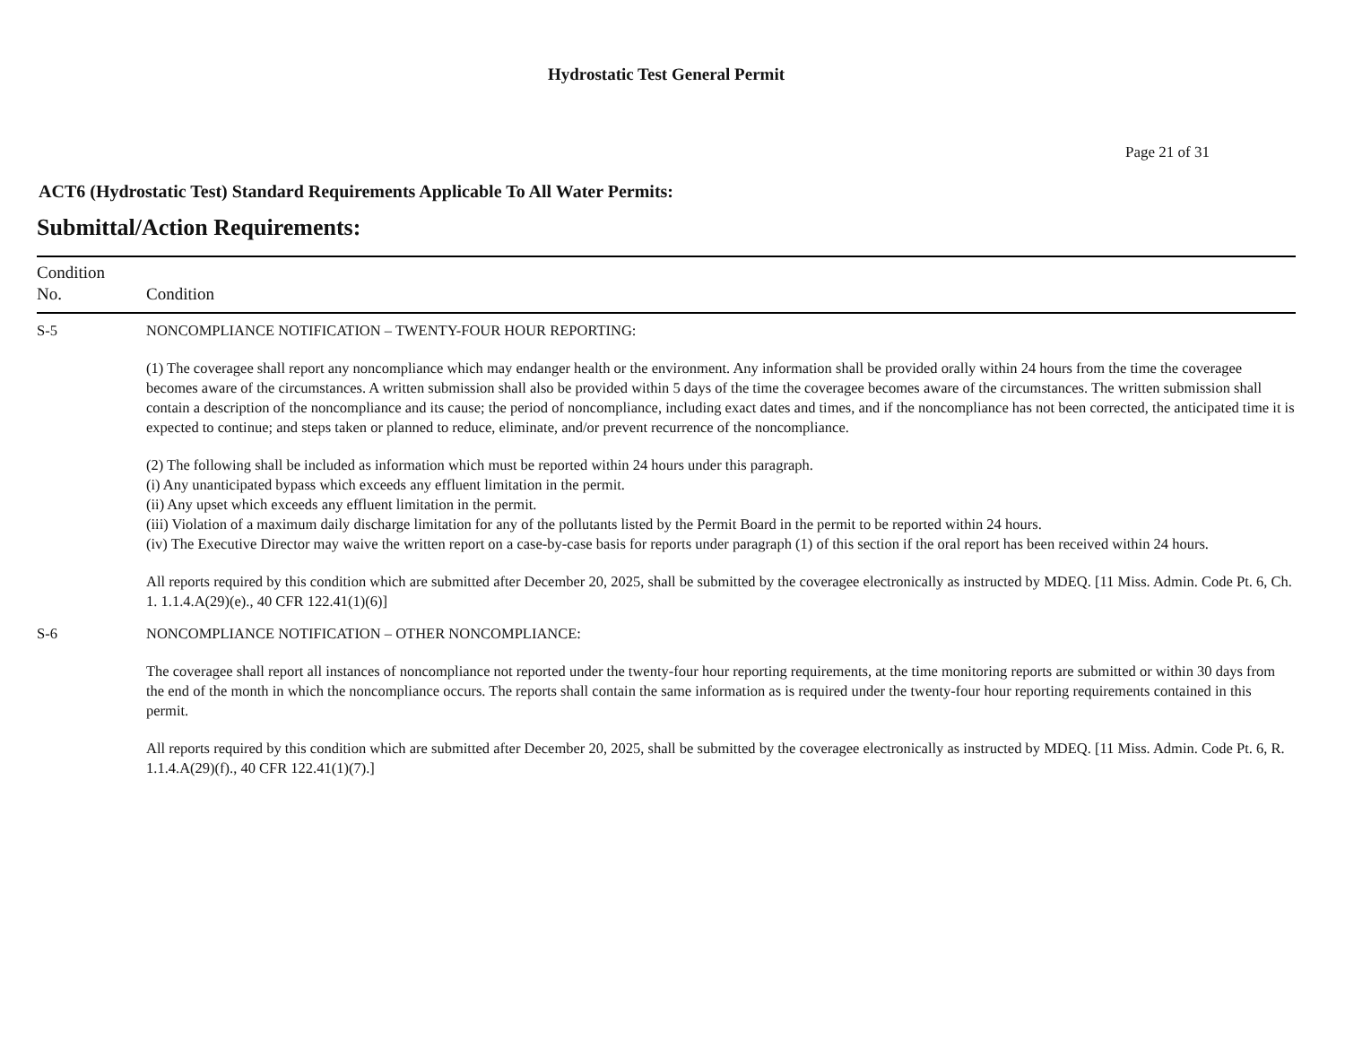Hydrostatic Test General Permit
Page 21 of 31
ACT6 (Hydrostatic Test) Standard Requirements Applicable To All Water Permits:
Submittal/Action Requirements:
| Condition No. | Condition |
| --- | --- |
| S-5 | NONCOMPLIANCE NOTIFICATION – TWENTY-FOUR HOUR REPORTING: (1) The coveragee shall report any noncompliance which may endanger health or the environment. Any information shall be provided orally within 24 hours from the time the coveragee becomes aware of the circumstances. A written submission shall also be provided within 5 days of the time the coveragee becomes aware of the circumstances. The written submission shall contain a description of the noncompliance and its cause; the period of noncompliance, including exact dates and times, and if the noncompliance has not been corrected, the anticipated time it is expected to continue; and steps taken or planned to reduce, eliminate, and/or prevent recurrence of the noncompliance. (2) The following shall be included as information which must be reported within 24 hours under this paragraph. (i) Any unanticipated bypass which exceeds any effluent limitation in the permit. (ii) Any upset which exceeds any effluent limitation in the permit. (iii) Violation of a maximum daily discharge limitation for any of the pollutants listed by the Permit Board in the permit to be reported within 24 hours. (iv) The Executive Director may waive the written report on a case-by-case basis for reports under paragraph (1) of this section if the oral report has been received within 24 hours. All reports required by this condition which are submitted after December 20, 2025, shall be submitted by the coveragee electronically as instructed by MDEQ. [11 Miss. Admin. Code Pt. 6, Ch. 1. 1.1.4.A(29)(e)., 40 CFR 122.41(1)(6)] |
| S-6 | NONCOMPLIANCE NOTIFICATION – OTHER NONCOMPLIANCE: The coveragee shall report all instances of noncompliance not reported under the twenty-four hour reporting requirements, at the time monitoring reports are submitted or within 30 days from the end of the month in which the noncompliance occurs. The reports shall contain the same information as is required under the twenty-four hour reporting requirements contained in this permit. All reports required by this condition which are submitted after December 20, 2025, shall be submitted by the coveragee electronically as instructed by MDEQ. [11 Miss. Admin. Code Pt. 6, R. 1.1.4.A(29)(f)., 40 CFR 122.41(1)(7).] |